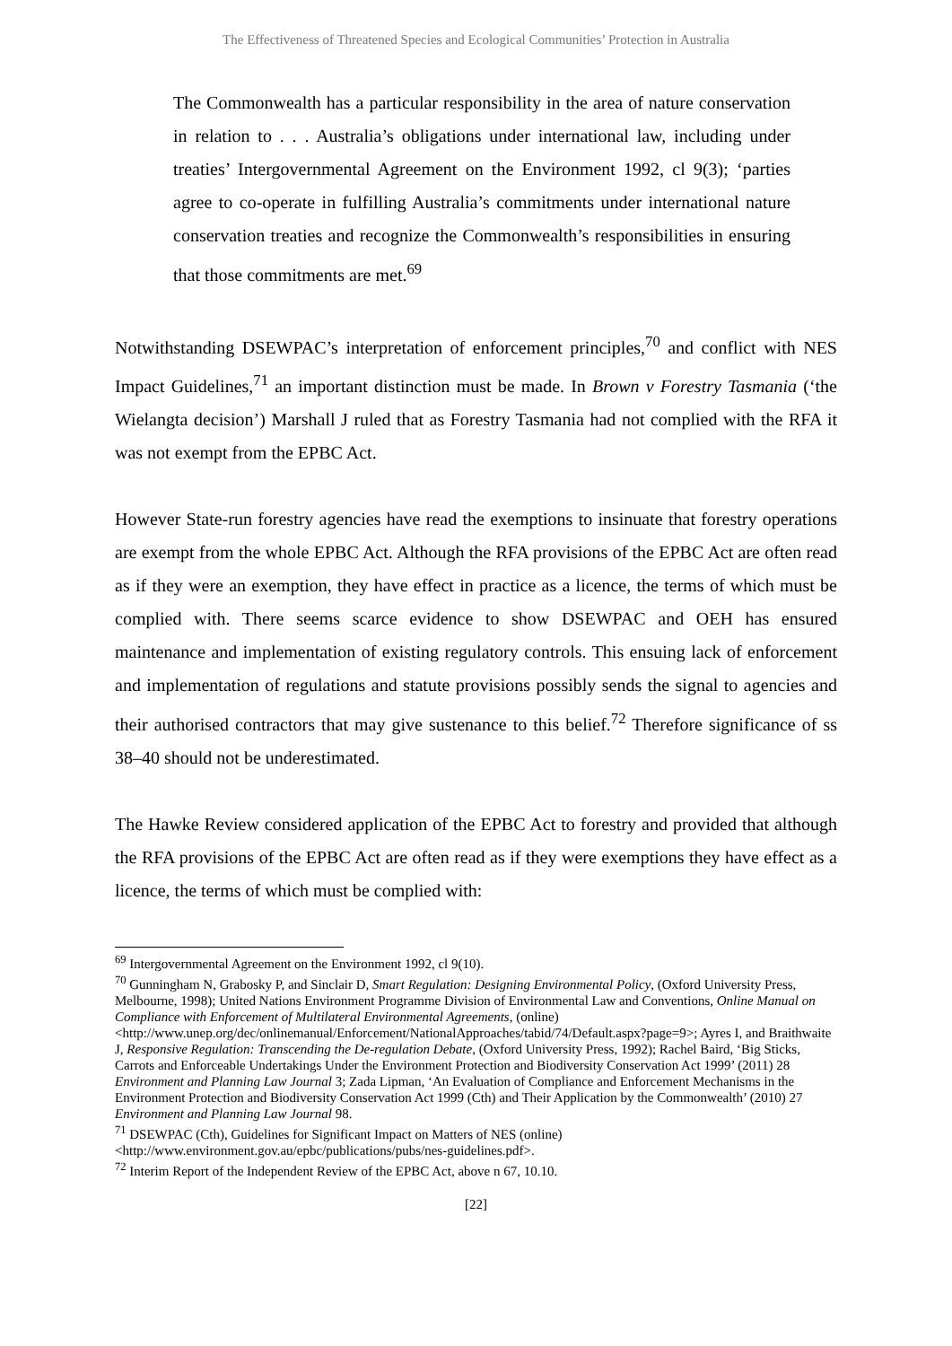The Effectiveness of Threatened Species and Ecological Communities’ Protection in Australia
The Commonwealth has a particular responsibility in the area of nature conservation in relation to . . . Australia’s obligations under international law, including under treaties’ Intergovernmental Agreement on the Environment 1992, cl 9(3); ‘parties agree to co-operate in fulfilling Australia’s commitments under international nature conservation treaties and recognize the Commonwealth’s responsibilities in ensuring that those commitments are met.<sup>69</sup>
Notwithstanding DSEWPAC’s interpretation of enforcement principles,<sup>70</sup> and conflict with NES Impact Guidelines,<sup>71</sup> an important distinction must be made. In Brown v Forestry Tasmania (‘the Wielangta decision’) Marshall J ruled that as Forestry Tasmania had not complied with the RFA it was not exempt from the EPBC Act.
However State-run forestry agencies have read the exemptions to insinuate that forestry operations are exempt from the whole EPBC Act. Although the RFA provisions of the EPBC Act are often read as if they were an exemption, they have effect in practice as a licence, the terms of which must be complied with. There seems scarce evidence to show DSEWPAC and OEH has ensured maintenance and implementation of existing regulatory controls. This ensuing lack of enforcement and implementation of regulations and statute provisions possibly sends the signal to agencies and their authorised contractors that may give sustenance to this belief.<sup>72</sup> Therefore significance of ss 38–40 should not be underestimated.
The Hawke Review considered application of the EPBC Act to forestry and provided that although the RFA provisions of the EPBC Act are often read as if they were exemptions they have effect as a licence, the terms of which must be complied with:
<sup>69</sup> Intergovernmental Agreement on the Environment 1992, cl 9(10).
<sup>70</sup> Gunningham N, Grabosky P, and Sinclair D, Smart Regulation: Designing Environmental Policy, (Oxford University Press, Melbourne, 1998); United Nations Environment Programme Division of Environmental Law and Conventions, Online Manual on Compliance with Enforcement of Multilateral Environmental Agreements, (online) <http://www.unep.org/dec/onlinemanual/Enforcement/NationalApproaches/tabid/74/Default.aspx?page=9>; Ayres I, and Braithwaite J, Responsive Regulation: Transcending the De-regulation Debate, (Oxford University Press, 1992); Rachel Baird, ‘Big Sticks, Carrots and Enforceable Undertakings Under the Environment Protection and Biodiversity Conservation Act 1999’ (2011) 28 Environment and Planning Law Journal 3; Zada Lipman, ‘An Evaluation of Compliance and Enforcement Mechanisms in the Environment Protection and Biodiversity Conservation Act 1999 (Cth) and Their Application by the Commonwealth’ (2010) 27 Environment and Planning Law Journal 98.
<sup>71</sup> DSEWPAC (Cth), Guidelines for Significant Impact on Matters of NES (online) <http://www.environment.gov.au/epbc/publications/pubs/nes-guidelines.pdf>.
<sup>72</sup> Interim Report of the Independent Review of the EPBC Act, above n 67, 10.10.
[22]